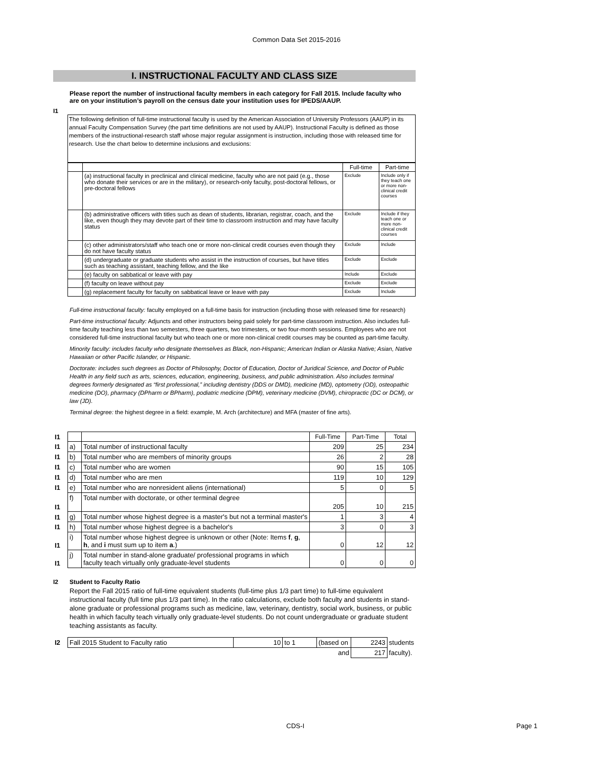Common Data Set 2015-2016
I. INSTRUCTIONAL FACULTY AND CLASS SIZE
I1 Please report the number of instructional faculty members in each category for Fall 2015. Include faculty who are on your institution’s payroll on the census date your institution uses for IPEDS/AAUP.
The following definition of full-time instructional faculty is used by the American Association of University Professors (AAUP) in its annual Faculty Compensation Survey (the part time definitions are not used by AAUP). Instructional Faculty is defined as those members of the instructional-research staff whose major regular assignment is instruction, including those with released time for research. Use the chart below to determine inclusions and exclusions:
| | | Full-time | Part-time |
| | (a) instructional faculty in preclinical and clinical medicine, faculty who are not paid (e.g., those who donate their services or are in the military), or research-only faculty, post-doctoral fellows, or pre-doctoral fellows | Exclude | Include only if they teach one or more non-clinical credit courses |
| | (b) administrative officers with titles such as dean of students, librarian, registrar, coach, and the like, even though they may devote part of their time to classroom instruction and may have faculty status | Exclude | Include if they teach one or more non-clinical credit courses |
| | (c) other administrators/staff who teach one or more non-clinical credit courses even though they do not have faculty status | Exclude | Include |
| | (d) undergraduate or graduate students who assist in the instruction of courses, but have titles such as teaching assistant, teaching fellow, and the like | Exclude | Exclude |
| | (e) faculty on sabbatical or leave with pay | Include | Exclude |
| | (f) faculty on leave without pay | Exclude | Exclude |
| | (g) replacement faculty for faculty on sabbatical leave or leave with pay | Exclude | Include |
Full-time instructional faculty: faculty employed on a full-time basis for instruction (including those with released time for research)
Part-time instructional faculty: Adjuncts and other instructors being paid solely for part-time classroom instruction. Also includes full-time faculty teaching less than two semesters, three quarters, two trimesters, or two four-month sessions. Employees who are not considered full-time instructional faculty but who teach one or more non-clinical credit courses may be counted as part-time faculty.
Minority faculty: includes faculty who designate themselves as Black, non-Hispanic; American Indian or Alaska Native; Asian, Native Hawaiian or other Pacific Islander, or Hispanic.
Doctorate: includes such degrees as Doctor of Philosophy, Doctor of Education, Doctor of Juridical Science, and Doctor of Public Health in any field such as arts, sciences, education, engineering, business, and public administration. Also includes terminal degrees formerly designated as “first professional,” including dentistry (DDS or DMD), medicine (MD), optometry (OD), osteopathic medicine (DO), pharmacy (DPharm or BPharm), podiatric medicine (DPM), veterinary medicine (DVM), chiropractic (DC or DCM), or law (JD).
Terminal degree: the highest degree in a field: example, M. Arch (architecture) and MFA (master of fine arts).
| I1 | | | Full-Time | Part-Time | Total |
| I1 | a) | Total number of instructional faculty | 209 | 25 | 234 |
| I1 | b) | Total number who are members of minority groups | 26 | 2 | 28 |
| I1 | c) | Total number who are women | 90 | 15 | 105 |
| I1 | d) | Total number who are men | 119 | 10 | 129 |
| I1 | e) | Total number who are nonresident aliens (international) | 5 | 0 | 5 |
| I1 | f) | Total number with doctorate, or other terminal degree | 205 | 10 | 215 |
| I1 | g) | Total number whose highest degree is a master's but not a terminal master's | 1 | 3 | 4 |
| I1 | h) | Total number whose highest degree is a bachelor's | 3 | 0 | 3 |
| I1 | i) | Total number whose highest degree is unknown or other (Note: Items f , g , h , and i must sum up to item a .) | 0 | 12 | 12 |
| I1 | j) | Total number in stand-alone graduate/ professional programs in which faculty teach virtually only graduate-level students | 0 | 0 | 0 |
I2 Student to Faculty Ratio
Report the Fall 2015 ratio of full-time equivalent students (full-time plus 1/3 part time) to full-time equivalent instructional faculty (full time plus 1/3 part time). In the ratio calculations, exclude both faculty and students in stand-alone graduate or professional programs such as medicine, law, veterinary, dentistry, social work, business, or public health in which faculty teach virtually only graduate-level students. Do not count undergraduate or graduate student teaching assistants as faculty.
| I2 | Fall 2015 Student to Faculty ratio | 10 | to 1 | (based on | 2243 | students |
| | | | | and | 217 | faculty). |
CDS-I Page 1